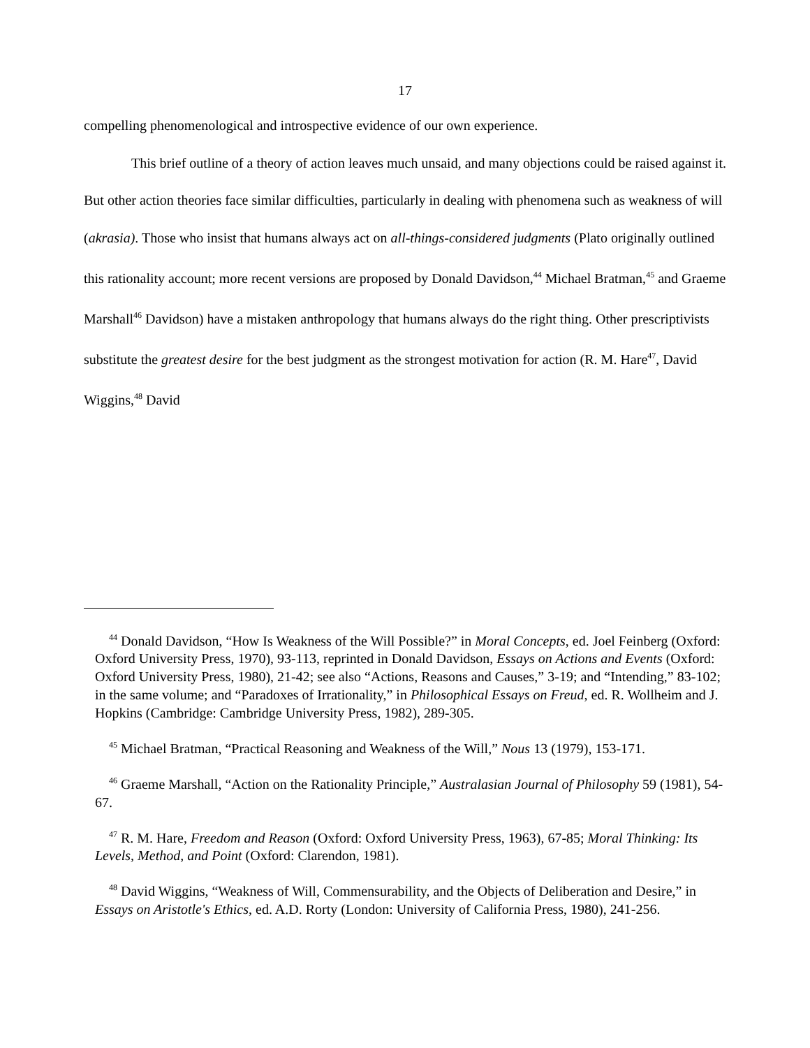17
compelling phenomenological and introspective evidence of our own experience.
This brief outline of a theory of action leaves much unsaid, and many objections could be raised against it. But other action theories face similar difficulties, particularly in dealing with phenomena such as weakness of will (akrasia). Those who insist that humans always act on all-things-considered judgments (Plato originally outlined this rationality account; more recent versions are proposed by Donald Davidson,<sup>44</sup> Michael Bratman,<sup>45</sup> and Graeme Marshall<sup>46</sup> Davidson) have a mistaken anthropology that humans always do the right thing. Other prescriptivists substitute the greatest desire for the best judgment as the strongest motivation for action (R. M. Hare<sup>47</sup>, David Wiggins,<sup>48</sup> David
<sup>44</sup> Donald Davidson, “How Is Weakness of the Will Possible?” in Moral Concepts, ed. Joel Feinberg (Oxford: Oxford University Press, 1970), 93-113, reprinted in Donald Davidson, Essays on Actions and Events (Oxford: Oxford University Press, 1980), 21-42; see also “Actions, Reasons and Causes,” 3-19; and “Intending,” 83-102; in the same volume; and “Paradoxes of Irrationality,” in Philosophical Essays on Freud, ed. R. Wollheim and J. Hopkins (Cambridge: Cambridge University Press, 1982), 289-305.
<sup>45</sup> Michael Bratman, “Practical Reasoning and Weakness of the Will,” Nous 13 (1979), 153-171.
<sup>46</sup> Graeme Marshall, “Action on the Rationality Principle,” Australasian Journal of Philosophy 59 (1981), 54-67.
<sup>47</sup> R. M. Hare, Freedom and Reason (Oxford: Oxford University Press, 1963), 67-85; Moral Thinking: Its Levels, Method, and Point (Oxford: Clarendon, 1981).
<sup>48</sup> David Wiggins, “Weakness of Will, Commensurability, and the Objects of Deliberation and Desire,” in Essays on Aristotle's Ethics, ed. A.D. Rorty (London: University of California Press, 1980), 241-256.